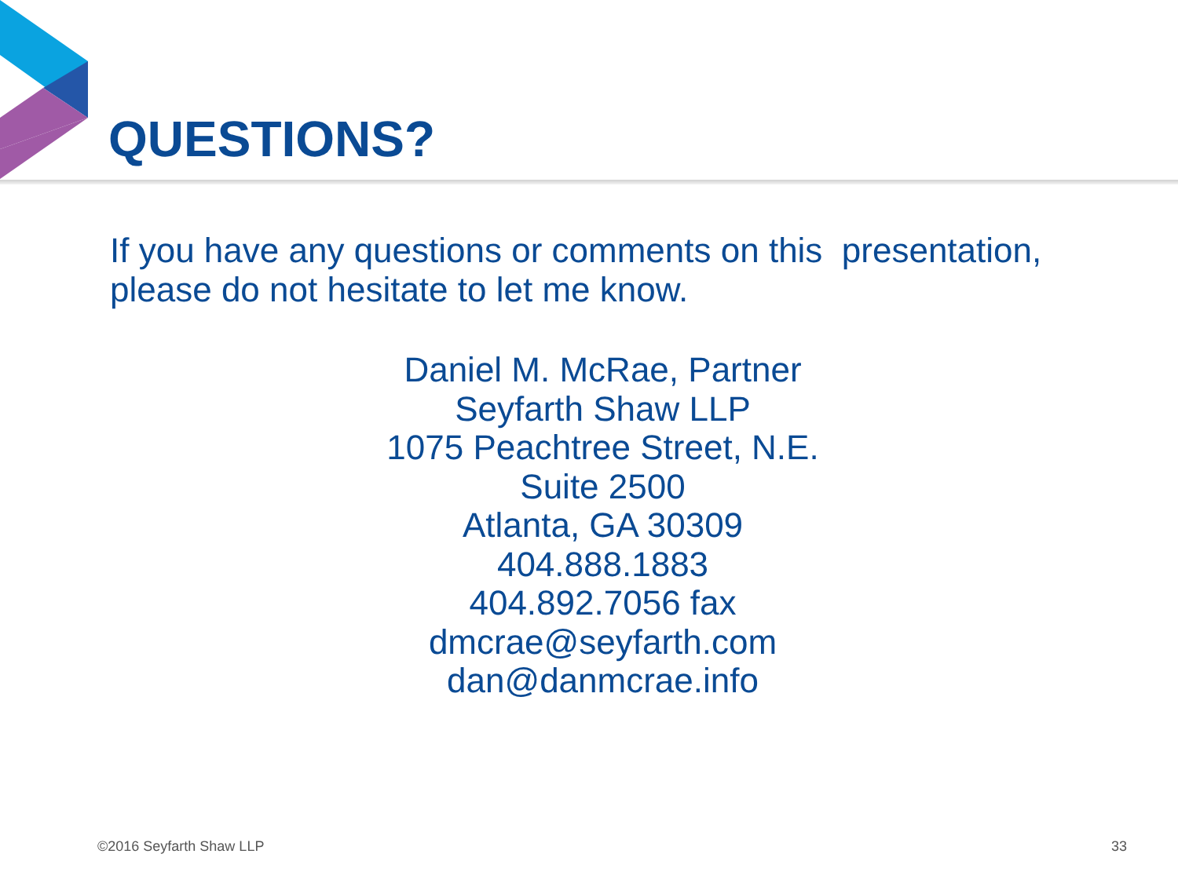QUESTIONS?
If you have any questions or comments on this presentation, please do not hesitate to let me know.
Daniel M. McRae, Partner
Seyfarth Shaw LLP
1075 Peachtree Street, N.E.
Suite 2500
Atlanta, GA 30309
404.888.1883
404.892.7056 fax
dmcrae@seyfarth.com
dan@danmcrae.info
©2016 Seyfarth Shaw LLP 33